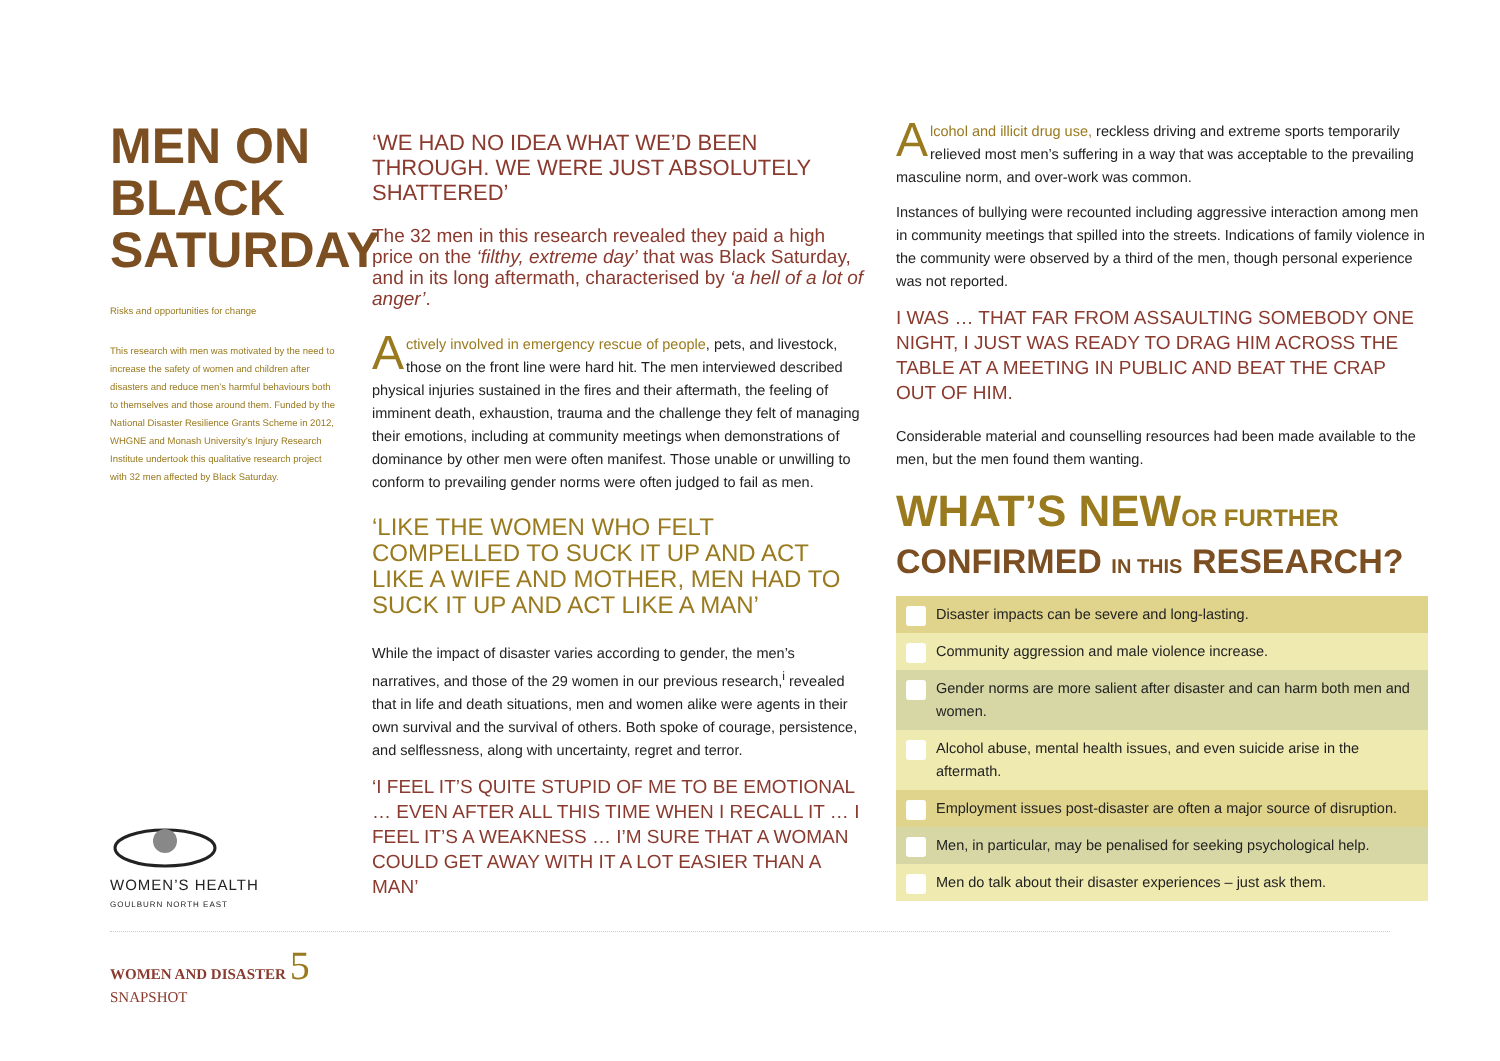MEN ON BLACK SATURDAY
Risks and opportunities for change
This research with men was motivated by the need to increase the safety of women and children after disasters and reduce men’s harmful behaviours both to themselves and those around them. Funded by the National Disaster Resilience Grants Scheme in 2012, WHGNE and Monash University’s Injury Research Institute undertook this qualitative research project with 32 men affected by Black Saturday.
WOMEN’S HEALTH
GOULBURN NORTH EAST
‘WE HAD NO IDEA WHAT WE’D BEEN THROUGH. WE WERE JUST ABSOLUTELY SHATTERED’
The 32 men in this research revealed they paid a high price on the ‘filthy, extreme day’ that was Black Saturday, and in its long aftermath, characterised by ‘a hell of a lot of anger’.
Actively involved in emergency rescue of people, pets, and livestock, those on the front line were hard hit. The men interviewed described physical injuries sustained in the fires and their aftermath, the feeling of imminent death, exhaustion, trauma and the challenge they felt of managing their emotions, including at community meetings when demonstrations of dominance by other men were often manifest. Those unable or unwilling to conform to prevailing gender norms were often judged to fail as men.
‘LIKE THE WOMEN WHO FELT COMPELLED TO SUCK IT UP AND ACT LIKE A WIFE AND MOTHER, MEN HAD TO SUCK IT UP AND ACT LIKE A MAN’
While the impact of disaster varies according to gender, the men’s narratives, and those of the 29 women in our previous research,<sup>i</sup> revealed that in life and death situations, men and women alike were agents in their own survival and the survival of others. Both spoke of courage, persistence, and selflessness, along with uncertainty, regret and terror.
‘I FEEL IT’S QUITE STUPID OF ME TO BE EMOTIONAL … EVEN AFTER ALL THIS TIME WHEN I RECALL IT … I FEEL IT’S A WEAKNESS … I’M SURE THAT A WOMAN COULD GET AWAY WITH IT A LOT EASIER THAN A MAN’
Alcohol and illicit drug use, reckless driving and extreme sports temporarily relieved most men’s suffering in a way that was acceptable to the prevailing masculine norm, and over-work was common.
Instances of bullying were recounted including aggressive interaction among men in community meetings that spilled into the streets. Indications of family violence in the community were observed by a third of the men, though personal experience was not reported.
I WAS … THAT FAR FROM ASSAULTING SOMEBODY ONE NIGHT, I JUST WAS READY TO DRAG HIM ACROSS THE TABLE AT A MEETING IN PUBLIC AND BEAT THE CRAP OUT OF HIM.
Considerable material and counselling resources had been made available to the men, but the men found them wanting.
WHAT’S NEWOR FURTHER
CONFIRMED IN THIS RESEARCH?
Disaster impacts can be severe and long-lasting.
Community aggression and male violence increase.
Gender norms are more salient after disaster and can harm both men and women.
Alcohol abuse, mental health issues, and even suicide arise in the aftermath.
Employment issues post-disaster are often a major source of disruption.
Men, in particular, may be penalised for seeking psychological help.
Men do talk about their disaster experiences – just ask them.
WOMEN AND DISASTER 5
SNAPSHOT